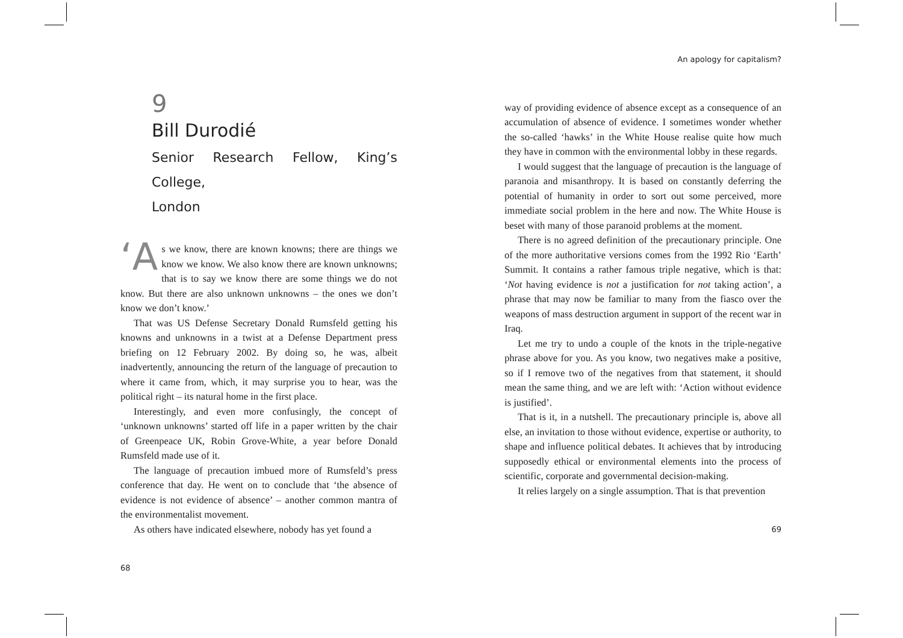9
Bill Durodié
Senior Research Fellow, King’s College,
London
‘A s we know, there are known knowns; there are things we know we know. We also know there are known unknowns; that is to say we know there are some things we do not know. But there are also unknown unknowns – the ones we don’t know we don’t know.’
That was US Defense Secretary Donald Rumsfeld getting his knowns and unknowns in a twist at a Defense Department press briefing on 12 February 2002. By doing so, he was, albeit inadvertently, announcing the return of the language of precaution to where it came from, which, it may surprise you to hear, was the political right – its natural home in the first place.
Interestingly, and even more confusingly, the concept of ‘unknown unknowns’ started off life in a paper written by the chair of Greenpeace UK, Robin Grove-White, a year before Donald Rumsfeld made use of it.
The language of precaution imbued more of Rumsfeld’s press conference that day. He went on to conclude that ‘the absence of evidence is not evidence of absence’ – another common mantra of the environmentalist movement.
As others have indicated elsewhere, nobody has yet found a
68
An apology for capitalism?
way of providing evidence of absence except as a consequence of an accumulation of absence of evidence. I sometimes wonder whether the so-called ‘hawks’ in the White House realise quite how much they have in common with the environmental lobby in these regards.
I would suggest that the language of precaution is the language of paranoia and misanthropy. It is based on constantly deferring the potential of humanity in order to sort out some perceived, more immediate social problem in the here and now. The White House is beset with many of those paranoid problems at the moment.
There is no agreed definition of the precautionary principle. One of the more authoritative versions comes from the 1992 Rio ‘Earth’ Summit. It contains a rather famous triple negative, which is that: ‘Not having evidence is not a justification for not taking action’, a phrase that may now be familiar to many from the fiasco over the weapons of mass destruction argument in support of the recent war in Iraq.
Let me try to undo a couple of the knots in the triple-negative phrase above for you. As you know, two negatives make a positive, so if I remove two of the negatives from that statement, it should mean the same thing, and we are left with: ‘Action without evidence is justified’.
That is it, in a nutshell. The precautionary principle is, above all else, an invitation to those without evidence, expertise or authority, to shape and influence political debates. It achieves that by introducing supposedly ethical or environmental elements into the process of scientific, corporate and governmental decision-making.
It relies largely on a single assumption. That is that prevention
69